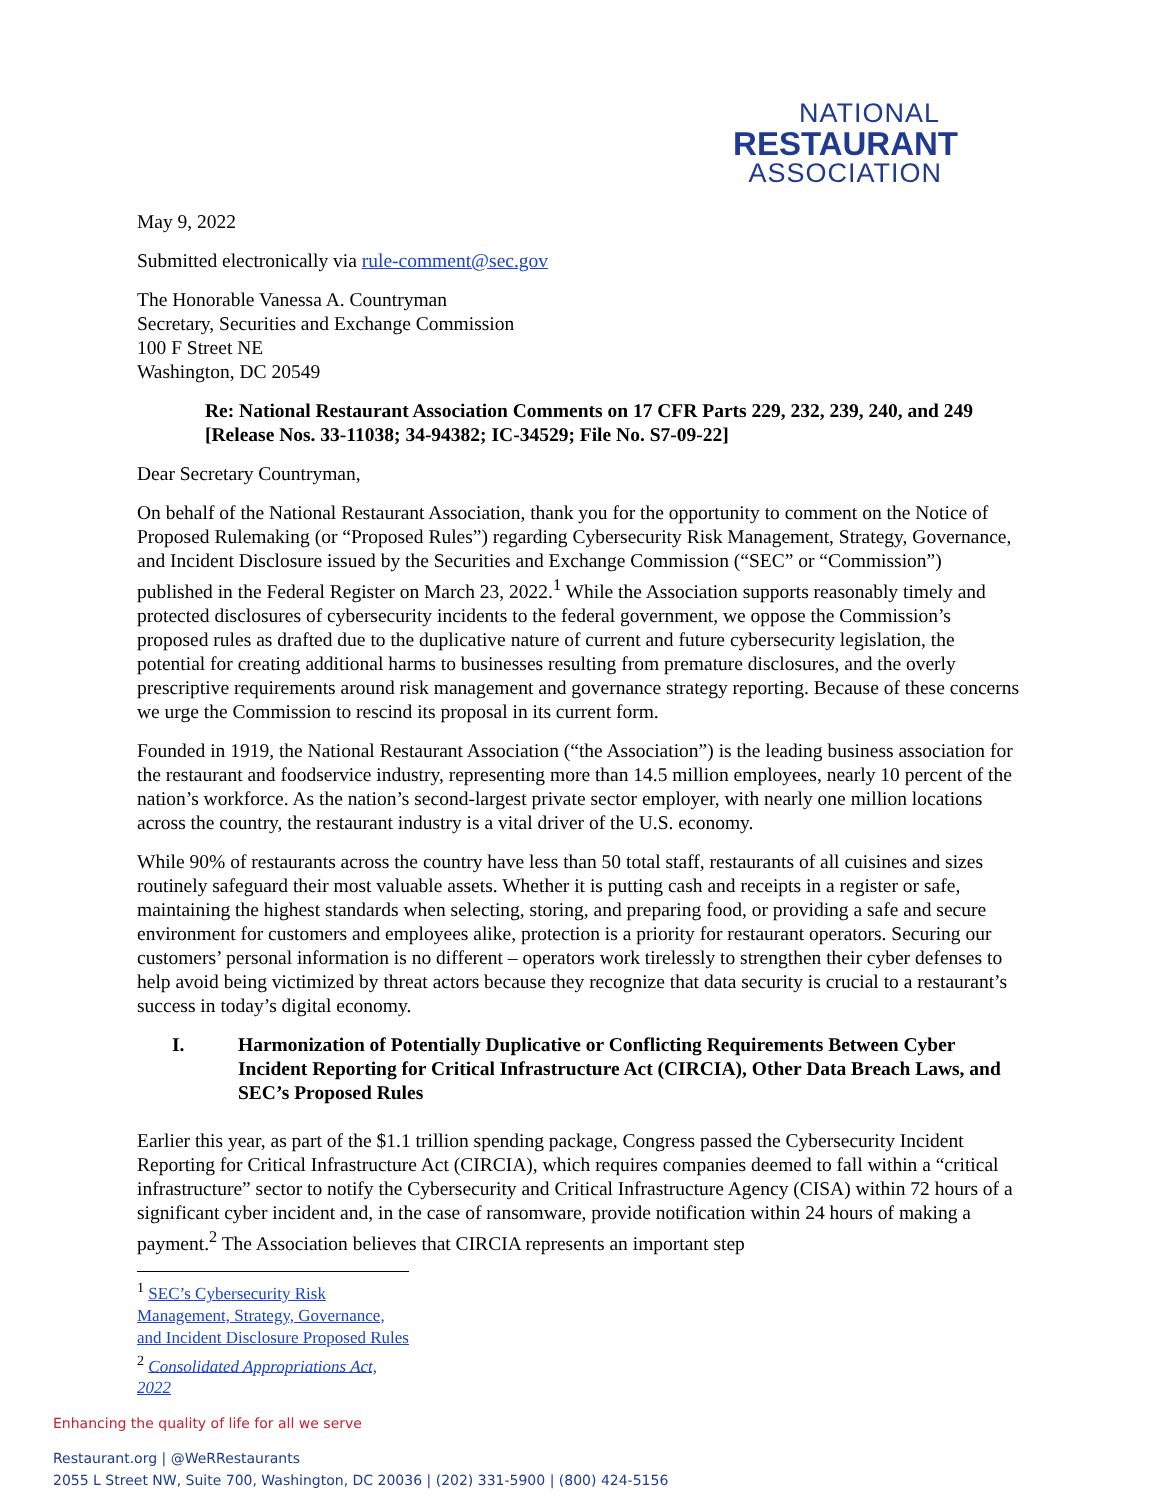NATIONAL
RESTAURANT
ASSOCIATION
May 9, 2022
Submitted electronically via rule-comment@sec.gov
The Honorable Vanessa A. Countryman
Secretary, Securities and Exchange Commission
100 F Street NE
Washington, DC 20549
Re: National Restaurant Association Comments on 17 CFR Parts 229, 232, 239, 240, and 249 [Release Nos. 33-11038; 34-94382; IC-34529; File No. S7-09-22]
Dear Secretary Countryman,
On behalf of the National Restaurant Association, thank you for the opportunity to comment on the Notice of Proposed Rulemaking (or “Proposed Rules”) regarding Cybersecurity Risk Management, Strategy, Governance, and Incident Disclosure issued by the Securities and Exchange Commission (“SEC” or “Commission”) published in the Federal Register on March 23, 2022.<sup>1</sup> While the Association supports reasonably timely and protected disclosures of cybersecurity incidents to the federal government, we oppose the Commission’s proposed rules as drafted due to the duplicative nature of current and future cybersecurity legislation, the potential for creating additional harms to businesses resulting from premature disclosures, and the overly prescriptive requirements around risk management and governance strategy reporting. Because of these concerns we urge the Commission to rescind its proposal in its current form.
Founded in 1919, the National Restaurant Association (“the Association”) is the leading business association for the restaurant and foodservice industry, representing more than 14.5 million employees, nearly 10 percent of the nation’s workforce. As the nation’s second-largest private sector employer, with nearly one million locations across the country, the restaurant industry is a vital driver of the U.S. economy.
While 90% of restaurants across the country have less than 50 total staff, restaurants of all cuisines and sizes routinely safeguard their most valuable assets. Whether it is putting cash and receipts in a register or safe, maintaining the highest standards when selecting, storing, and preparing food, or providing a safe and secure environment for customers and employees alike, protection is a priority for restaurant operators. Securing our customers’ personal information is no different – operators work tirelessly to strengthen their cyber defenses to help avoid being victimized by threat actors because they recognize that data security is crucial to a restaurant’s success in today’s digital economy.
I. Harmonization of Potentially Duplicative or Conflicting Requirements Between Cyber Incident Reporting for Critical Infrastructure Act (CIRCIA), Other Data Breach Laws, and SEC’s Proposed Rules
Earlier this year, as part of the $1.1 trillion spending package, Congress passed the Cybersecurity Incident Reporting for Critical Infrastructure Act (CIRCIA), which requires companies deemed to fall within a “critical infrastructure” sector to notify the Cybersecurity and Critical Infrastructure Agency (CISA) within 72 hours of a significant cyber incident and, in the case of ransomware, provide notification within 24 hours of making a payment.<sup>2</sup> The Association believes that CIRCIA represents an important step
<sup>1</sup> SEC’s Cybersecurity Risk Management, Strategy, Governance, and Incident Disclosure Proposed Rules
<sup>2</sup> Consolidated Appropriations Act, 2022
Enhancing the quality of life for all we serve
Restaurant.org | @WeRRestaurants
2055 L Street NW, Suite 700, Washington, DC 20036 | (202) 331-5900 | (800) 424-5156